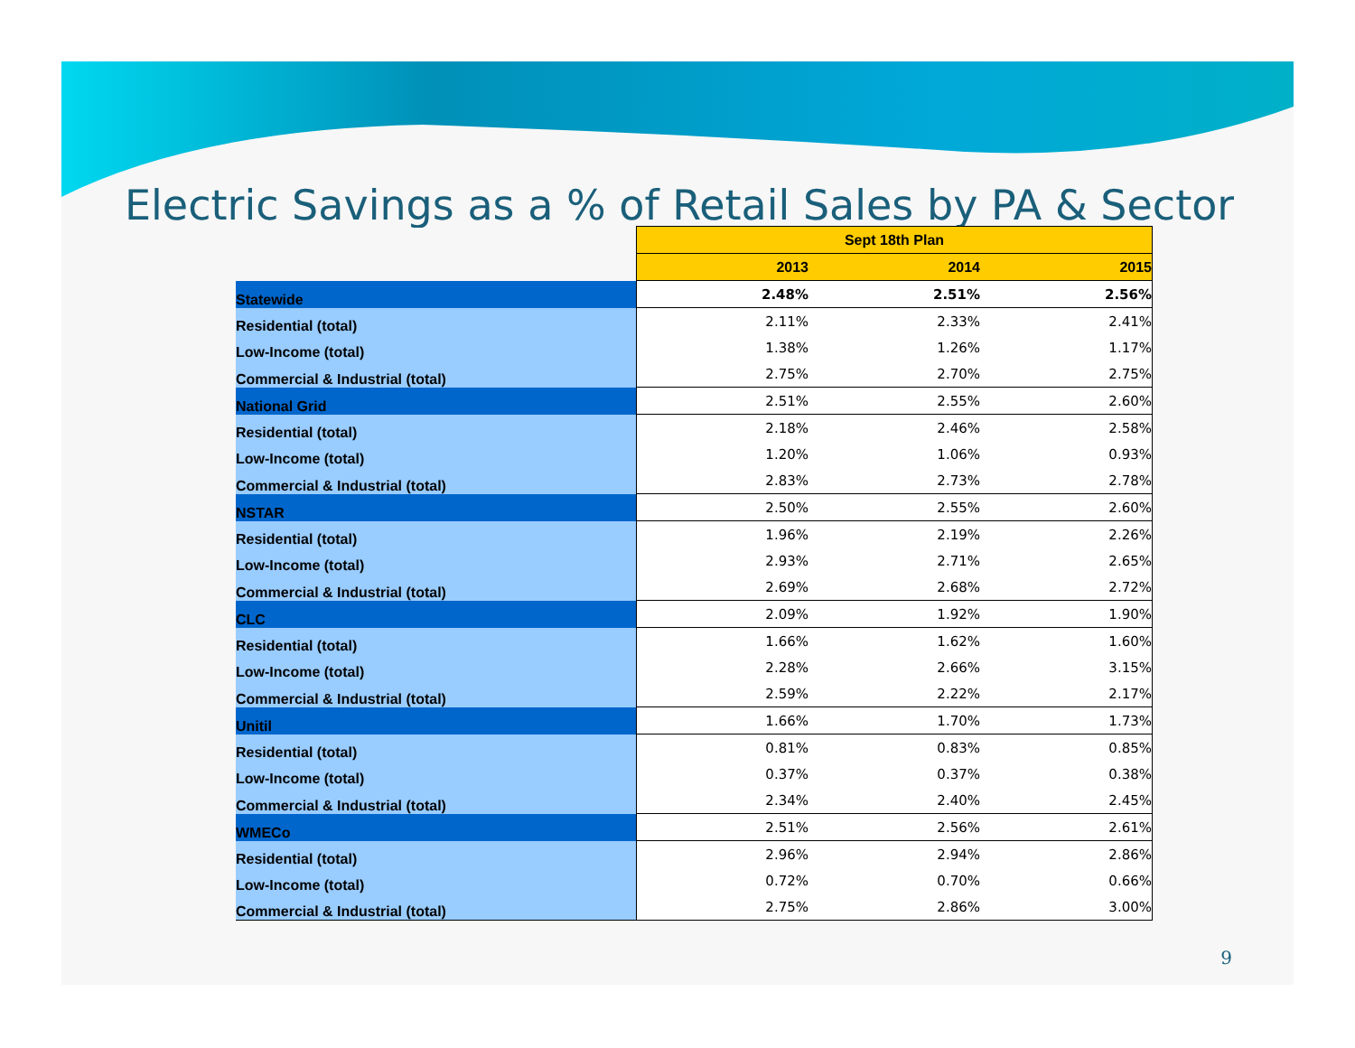Electric Savings as a % of Retail Sales by PA & Sector
| | Sept 18th Plan | | |
| | 2013 | 2014 | 2015 |
| Statewide | 2.48% | 2.51% | 2.56% |
| Residential (total) | 2.11% | 2.33% | 2.41% |
| Low-Income (total) | 1.38% | 1.26% | 1.17% |
| Commercial & Industrial (total) | 2.75% | 2.70% | 2.75% |
| National Grid | 2.51% | 2.55% | 2.60% |
| Residential (total) | 2.18% | 2.46% | 2.58% |
| Low-Income (total) | 1.20% | 1.06% | 0.93% |
| Commercial & Industrial (total) | 2.83% | 2.73% | 2.78% |
| NSTAR | 2.50% | 2.55% | 2.60% |
| Residential (total) | 1.96% | 2.19% | 2.26% |
| Low-Income (total) | 2.93% | 2.71% | 2.65% |
| Commercial & Industrial (total) | 2.69% | 2.68% | 2.72% |
| CLC | 2.09% | 1.92% | 1.90% |
| Residential (total) | 1.66% | 1.62% | 1.60% |
| Low-Income (total) | 2.28% | 2.66% | 3.15% |
| Commercial & Industrial (total) | 2.59% | 2.22% | 2.17% |
| Unitil | 1.66% | 1.70% | 1.73% |
| Residential (total) | 0.81% | 0.83% | 0.85% |
| Low-Income (total) | 0.37% | 0.37% | 0.38% |
| Commercial & Industrial (total) | 2.34% | 2.40% | 2.45% |
| WMECo | 2.51% | 2.56% | 2.61% |
| Residential (total) | 2.96% | 2.94% | 2.86% |
| Low-Income (total) | 0.72% | 0.70% | 0.66% |
| Commercial & Industrial (total) | 2.75% | 2.86% | 3.00% |
9